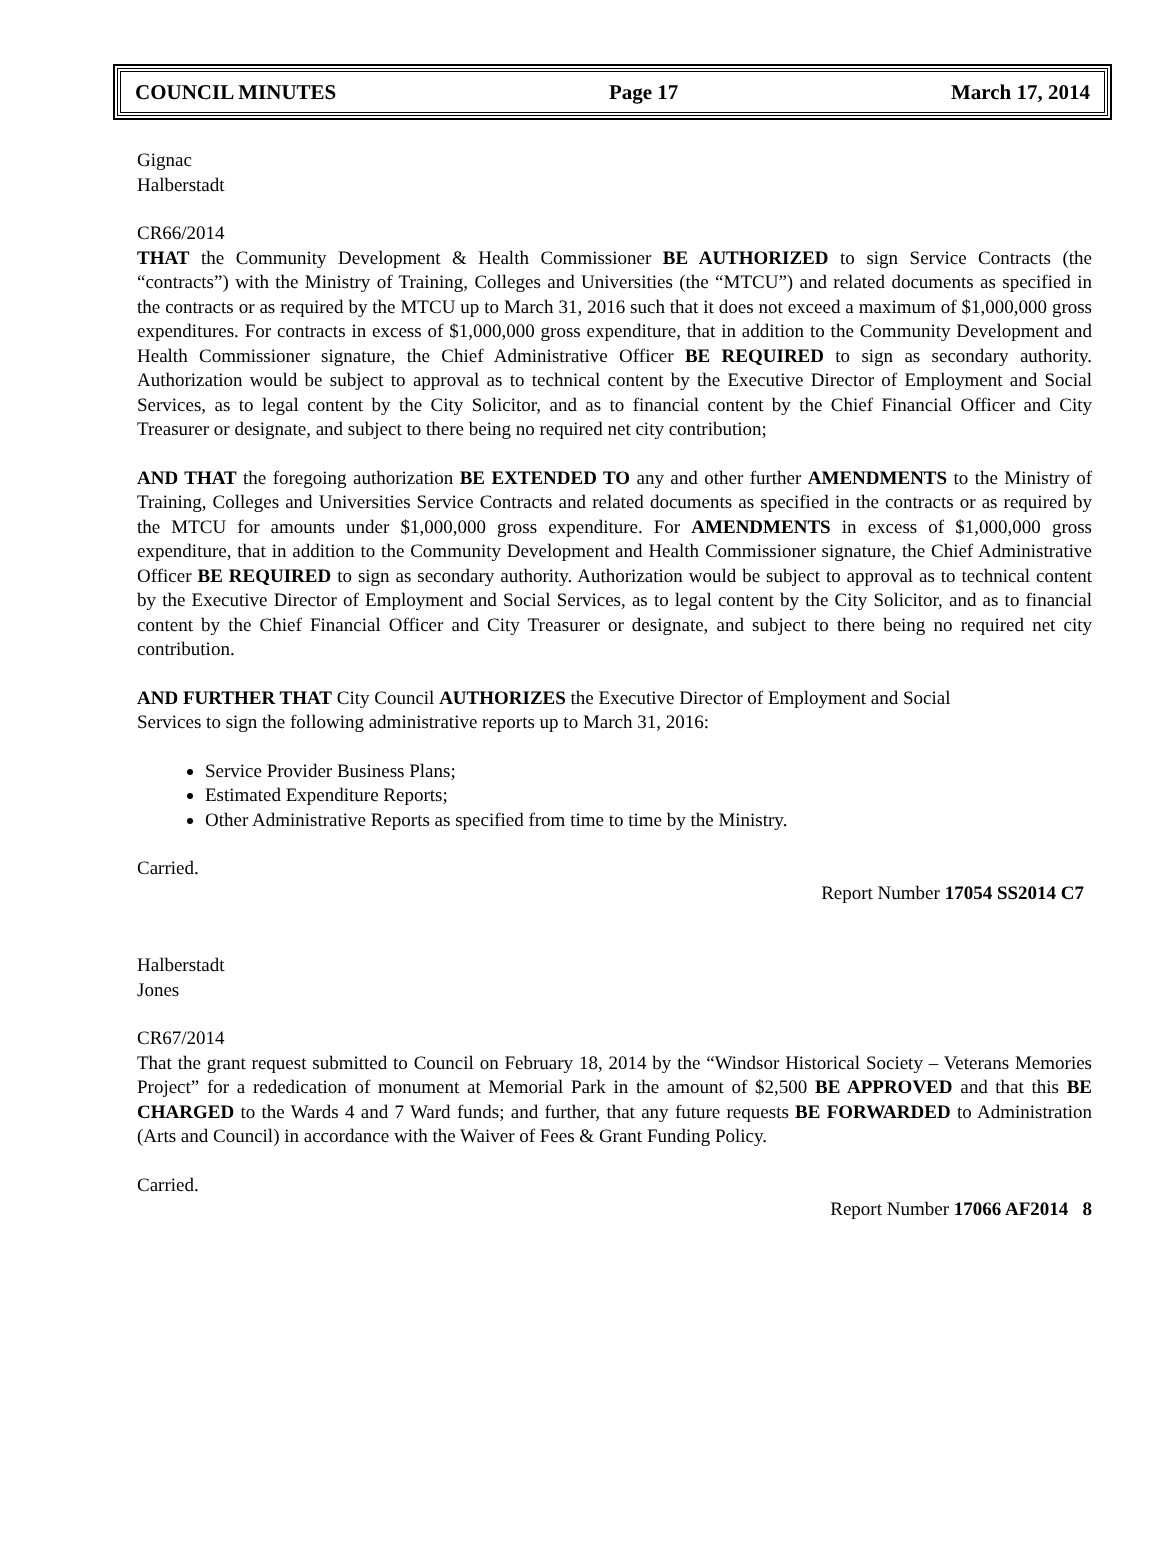COUNCIL MINUTES Page 17 March 17, 2014
Gignac
Halberstadt
CR66/2014
THAT the Community Development & Health Commissioner BE AUTHORIZED to sign Service Contracts (the “contracts”) with the Ministry of Training, Colleges and Universities (the “MTCU”) and related documents as specified in the contracts or as required by the MTCU up to March 31, 2016 such that it does not exceed a maximum of $1,000,000 gross expenditures. For contracts in excess of $1,000,000 gross expenditure, that in addition to the Community Development and Health Commissioner signature, the Chief Administrative Officer BE REQUIRED to sign as secondary authority. Authorization would be subject to approval as to technical content by the Executive Director of Employment and Social Services, as to legal content by the City Solicitor, and as to financial content by the Chief Financial Officer and City Treasurer or designate, and subject to there being no required net city contribution;
AND THAT the foregoing authorization BE EXTENDED TO any and other further AMENDMENTS to the Ministry of Training, Colleges and Universities Service Contracts and related documents as specified in the contracts or as required by the MTCU for amounts under $1,000,000 gross expenditure. For AMENDMENTS in excess of $1,000,000 gross expenditure, that in addition to the Community Development and Health Commissioner signature, the Chief Administrative Officer BE REQUIRED to sign as secondary authority. Authorization would be subject to approval as to technical content by the Executive Director of Employment and Social Services, as to legal content by the City Solicitor, and as to financial content by the Chief Financial Officer and City Treasurer or designate, and subject to there being no required net city contribution.
AND FURTHER THAT City Council AUTHORIZES the Executive Director of Employment and Social
Services to sign the following administrative reports up to March 31, 2016:
Service Provider Business Plans;
Estimated Expenditure Reports;
Other Administrative Reports as specified from time to time by the Ministry.
Carried.
Report Number 17054 SS2014 C7
Halberstadt
Jones
CR67/2014
That the grant request submitted to Council on February 18, 2014 by the “Windsor Historical Society – Veterans Memories Project” for a rededication of monument at Memorial Park in the amount of $2,500 BE APPROVED and that this BE CHARGED to the Wards 4 and 7 Ward funds; and further, that any future requests BE FORWARDED to Administration (Arts and Council) in accordance with the Waiver of Fees & Grant Funding Policy.
Carried.
Report Number 17066 AF2014 8